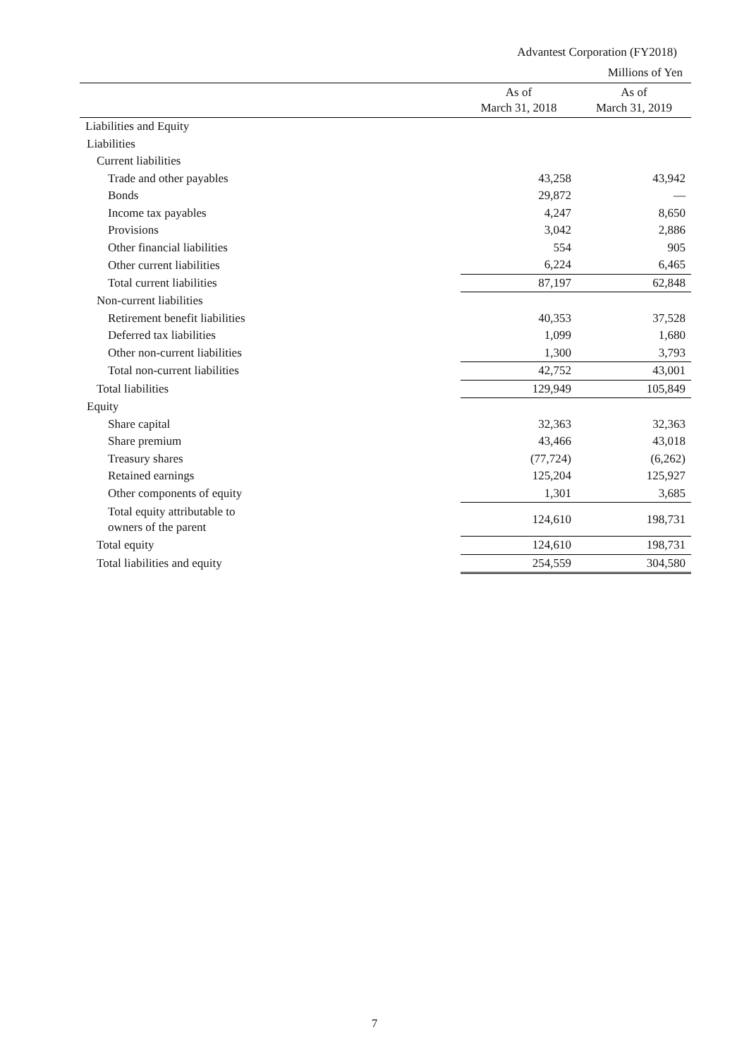Advantest Corporation (FY2018)
Millions of Yen
| | As of March 31, 2018 | As of March 31, 2019 |
| --- | --- | --- |
| Liabilities and Equity | | |
| Liabilities | | |
| Current liabilities | | |
| Trade and other payables | 43,258 | 43,942 |
| Bonds | 29,872 | — |
| Income tax payables | 4,247 | 8,650 |
| Provisions | 3,042 | 2,886 |
| Other financial liabilities | 554 | 905 |
| Other current liabilities | 6,224 | 6,465 |
| Total current liabilities | 87,197 | 62,848 |
| Non-current liabilities | | |
| Retirement benefit liabilities | 40,353 | 37,528 |
| Deferred tax liabilities | 1,099 | 1,680 |
| Other non-current liabilities | 1,300 | 3,793 |
| Total non-current liabilities | 42,752 | 43,001 |
| Total liabilities | 129,949 | 105,849 |
| Equity | | |
| Share capital | 32,363 | 32,363 |
| Share premium | 43,466 | 43,018 |
| Treasury shares | (77,724) | (6,262) |
| Retained earnings | 125,204 | 125,927 |
| Other components of equity | 1,301 | 3,685 |
| Total equity attributable to owners of the parent | 124,610 | 198,731 |
| Total equity | 124,610 | 198,731 |
| Total liabilities and equity | 254,559 | 304,580 |
7